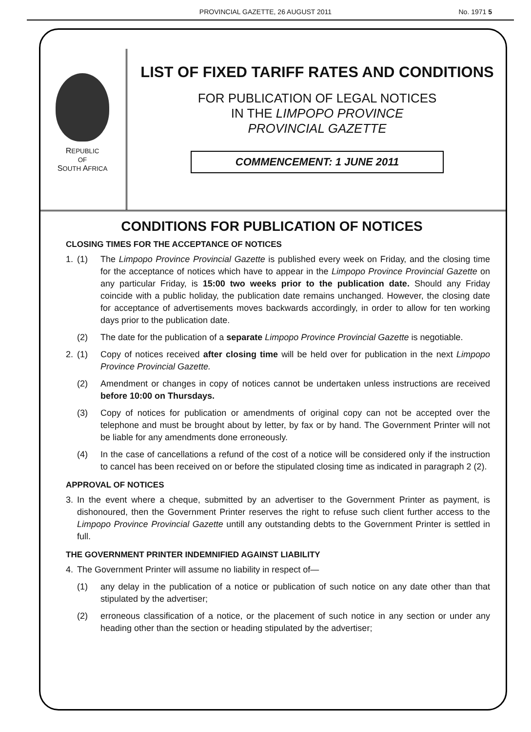PROVINCIAL GAZETTE, 26 AUGUST 2011 No. 1971 5
REPUBLIC
OF
SOUTH AFRICA
LIST OF FIXED TARIFF RATES AND CONDITIONS
FOR PUBLICATION OF LEGAL NOTICES
IN THE LIMPOPO PROVINCE
PROVINCIAL GAZETTE
COMMENCEMENT: 1 JUNE 2011
CONDITIONS FOR PUBLICATION OF NOTICES
CLOSING TIMES FOR THE ACCEPTANCE OF NOTICES
1. (1) The Limpopo Province Provincial Gazette is published every week on Friday, and the closing time for the acceptance of notices which have to appear in the Limpopo Province Provincial Gazette on any particular Friday, is 15:00 two weeks prior to the publication date. Should any Friday coincide with a public holiday, the publication date remains unchanged. However, the closing date for acceptance of advertisements moves backwards accordingly, in order to allow for ten working days prior to the publication date.
(2) The date for the publication of a separate Limpopo Province Provincial Gazette is negotiable.
2. (1) Copy of notices received after closing time will be held over for publication in the next Limpopo Province Provincial Gazette.
(2) Amendment or changes in copy of notices cannot be undertaken unless instructions are received before 10:00 on Thursdays.
(3) Copy of notices for publication or amendments of original copy can not be accepted over the telephone and must be brought about by letter, by fax or by hand. The Government Printer will not be liable for any amendments done erroneously.
(4) In the case of cancellations a refund of the cost of a notice will be considered only if the instruction to cancel has been received on or before the stipulated closing time as indicated in paragraph 2 (2).
APPROVAL OF NOTICES
3. In the event where a cheque, submitted by an advertiser to the Government Printer as payment, is dishonoured, then the Government Printer reserves the right to refuse such client further access to the Limpopo Province Provincial Gazette untill any outstanding debts to the Government Printer is settled in full.
THE GOVERNMENT PRINTER INDEMNIFIED AGAINST LIABILITY
4. The Government Printer will assume no liability in respect of—
(1) any delay in the publication of a notice or publication of such notice on any date other than that stipulated by the advertiser;
(2) erroneous classification of a notice, or the placement of such notice in any section or under any heading other than the section or heading stipulated by the advertiser;